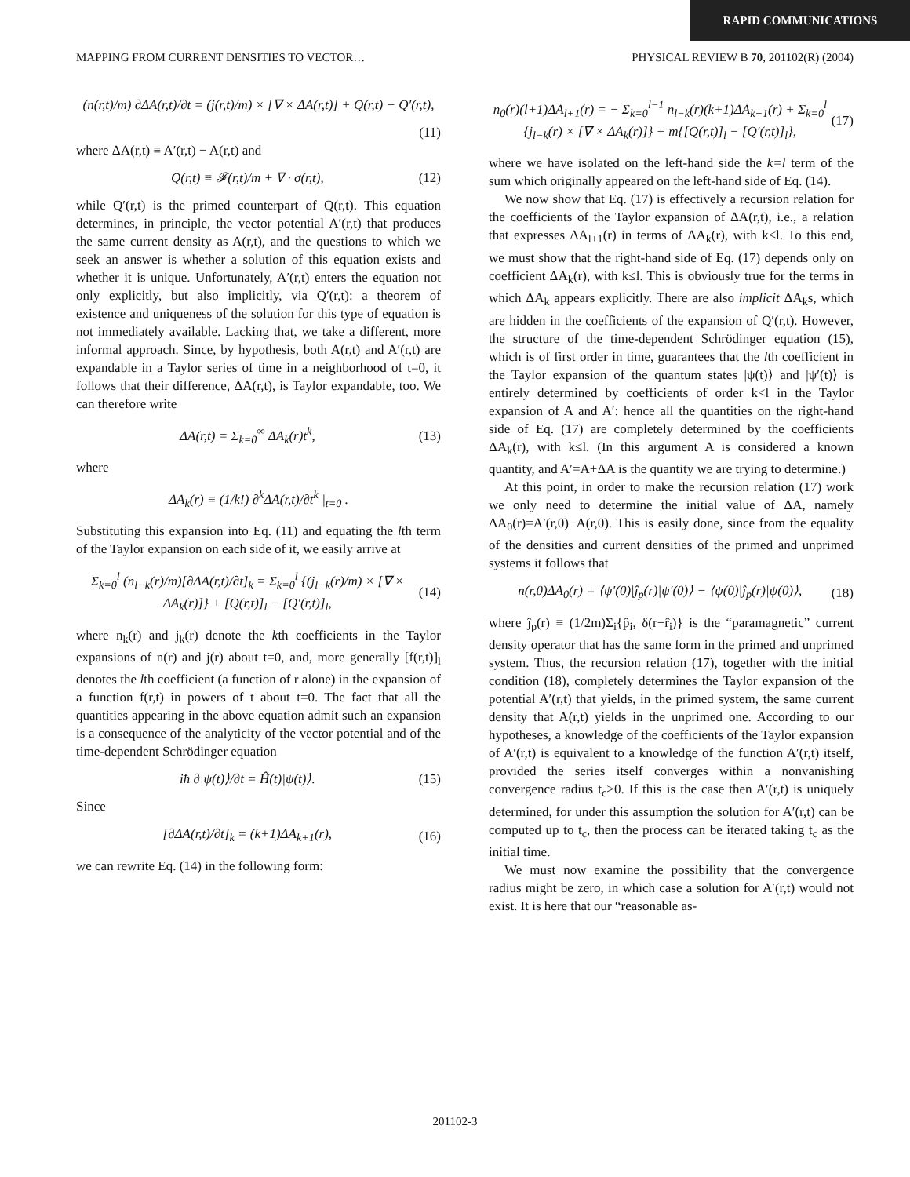RAPID COMMUNICATIONS
MAPPING FROM CURRENT DENSITIES TO VECTOR… PHYSICAL REVIEW B 70, 201102(R) (2004)
(n(r,t)/m) ∂ΔA(r,t)/∂t = (j(r,t)/m) × [∇ × ΔA(r,t)] + Q(r,t) − Q′(r,t),
(11)
where ΔA(r,t) ≡ A′(r,t) − A(r,t) and
Q(r,t) ≡ 𝓕(r,t)/m + ∇ · σ(r,t), (12)
while Q′(r,t) is the primed counterpart of Q(r,t). This equation determines, in principle, the vector potential A′(r,t) that produces the same current density as A(r,t), and the questions to which we seek an answer is whether a solution of this equation exists and whether it is unique. Unfortunately, A′(r,t) enters the equation not only explicitly, but also implicitly, via Q′(r,t): a theorem of existence and uniqueness of the solution for this type of equation is not immediately available. Lacking that, we take a different, more informal approach. Since, by hypothesis, both A(r,t) and A′(r,t) are expandable in a Taylor series of time in a neighborhood of t=0, it follows that their difference, ΔA(r,t), is Taylor expandable, too. We can therefore write
ΔA(r,t) = Σ<sub>k=0</sub><sup>∞</sup> ΔA<sub>k</sub>(r)t<sup>k</sup>, (13)
where
ΔA<sub>k</sub>(r) ≡ (1/k!) ∂<sup>k</sup>ΔA(r,t)/∂t<sup>k</sup> |<sub>t=0</sub> .
Substituting this expansion into Eq. (11) and equating the lth term of the Taylor expansion on each side of it, we easily arrive at
Σ<sub>k=0</sub><sup>l</sup> (n<sub>l−k</sub>(r)/m)[∂ΔA(r,t)/∂t]<sub>k</sub> = Σ<sub>k=0</sub><sup>l</sup> {(j<sub>l−k</sub>(r)/m) × [∇ × ΔA<sub>k</sub>(r)]} + [Q(r,t)]<sub>l</sub> − [Q′(r,t)]<sub>l</sub>, (14)
where n<sub>k</sub>(r) and j<sub>k</sub>(r) denote the kth coefficients in the Taylor expansions of n(r) and j(r) about t=0, and, more generally [f(r,t)]<sub>l</sub> denotes the lth coefficient (a function of r alone) in the expansion of a function f(r,t) in powers of t about t=0. The fact that all the quantities appearing in the above equation admit such an expansion is a consequence of the analyticity of the vector potential and of the time-dependent Schrödinger equation
iħ ∂|ψ(t)⟩/∂t = Ĥ(t)|ψ(t)⟩. (15)
Since
[∂ΔA(r,t)/∂t]<sub>k</sub> = (k+1)ΔA<sub>k+1</sub>(r), (16)
we can rewrite Eq. (14) in the following form:
n<sub>0</sub>(r)(l+1)ΔA<sub>l+1</sub>(r) = − Σ<sub>k=0</sub><sup>l−1</sup> n<sub>l−k</sub>(r)(k+1)ΔA<sub>k+1</sub>(r) + Σ<sub>k=0</sub><sup>l</sup> {j<sub>l−k</sub>(r) × [∇ × ΔA<sub>k</sub>(r)]} + m{[Q(r,t)]<sub>l</sub> − [Q′(r,t)]<sub>l</sub>}, (17)
where we have isolated on the left-hand side the k=l term of the sum which originally appeared on the left-hand side of Eq. (14).
We now show that Eq. (17) is effectively a recursion relation for the coefficients of the Taylor expansion of ΔA(r,t), i.e., a relation that expresses ΔA<sub>l+1</sub>(r) in terms of ΔA<sub>k</sub>(r), with k≤l. To this end, we must show that the right-hand side of Eq. (17) depends only on coefficient ΔA<sub>k</sub>(r), with k≤l. This is obviously true for the terms in which ΔA<sub>k</sub> appears explicitly. There are also implicit ΔA<sub>k</sub>s, which are hidden in the coefficients of the expansion of Q′(r,t). However, the structure of the time-dependent Schrödinger equation (15), which is of first order in time, guarantees that the lth coefficient in the Taylor expansion of the quantum states |ψ(t)⟩ and |ψ′(t)⟩ is entirely determined by coefficients of order k<l in the Taylor expansion of A and A′: hence all the quantities on the right-hand side of Eq. (17) are completely determined by the coefficients ΔA<sub>k</sub>(r), with k≤l. (In this argument A is considered a known quantity, and A′=A+ΔA is the quantity we are trying to determine.)
At this point, in order to make the recursion relation (17) work we only need to determine the initial value of ΔA, namely ΔA<sub>0</sub>(r)=A′(r,0)−A(r,0). This is easily done, since from the equality of the densities and current densities of the primed and unprimed systems it follows that
n(r,0)ΔA<sub>0</sub>(r) = ⟨ψ′(0)|ĵ<sub>p</sub>(r)|ψ′(0)⟩ − ⟨ψ(0)|ĵ<sub>p</sub>(r)|ψ(0)⟩, (18)
where ĵ<sub>p</sub>(r) ≡ (1/2m)Σ<sub>i</sub>{p̂<sub>i</sub>, δ(r−r̂<sub>i</sub>)} is the “paramagnetic” current density operator that has the same form in the primed and unprimed system. Thus, the recursion relation (17), together with the initial condition (18), completely determines the Taylor expansion of the potential A′(r,t) that yields, in the primed system, the same current density that A(r,t) yields in the unprimed one. According to our hypotheses, a knowledge of the coefficients of the Taylor expansion of A′(r,t) is equivalent to a knowledge of the function A′(r,t) itself, provided the series itself converges within a nonvanishing convergence radius t<sub>c</sub>>0. If this is the case then A′(r,t) is uniquely determined, for under this assumption the solution for A′(r,t) can be computed up to t<sub>c</sub>, then the process can be iterated taking t<sub>c</sub> as the initial time.
We must now examine the possibility that the convergence radius might be zero, in which case a solution for A′(r,t) would not exist. It is here that our “reasonable as-
201102-3